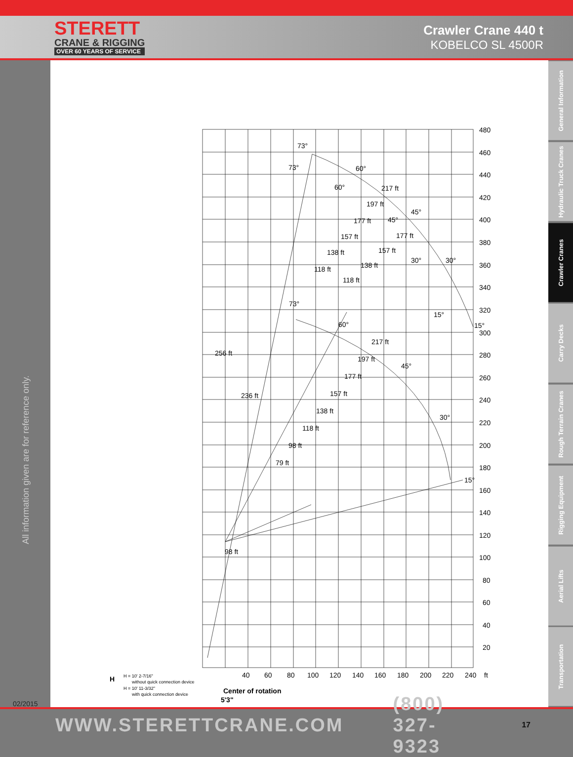STERETT
CRANE & RIGGING
OVER 60 YEARS OF SERVICE
Crawler Crane 440 t
KOBELCO SL 4500R
All information given are for reference only.
02/2015
480
460
440
420
400
380
360
340
320
300
280
260
240
220
200
180
160
140
120
100
80
60
40
20
40
60
80
100
120
140
160
180
200
220
240
ft
256 ft
236 ft
98 ft
73°
60°
45°
30°
15°
73°
60°
45°
30°
15°
217 ft
197 ft
177 ft
157 ft
138 ft
118 ft
177 ft
157 ft
138 ft
118 ft
73°
60°
45°
30°
15°
217 ft
197 ft
177 ft
157 ft
138 ft
118 ft
98 ft
79 ft
Center of rotation
5'3"
H
H = 10' 2-7/16"
without quick connection device
H = 10' 11-3/32"
with quick connection device
General Information
Hydraulic Truck Cranes
Crawler Cranes
Carry Decks
Rough Terrain Cranes
Rigging Equipment
Aerial Lifts
Transportation
WWW.STERETTCRANE.COM (800) 327-9323 17